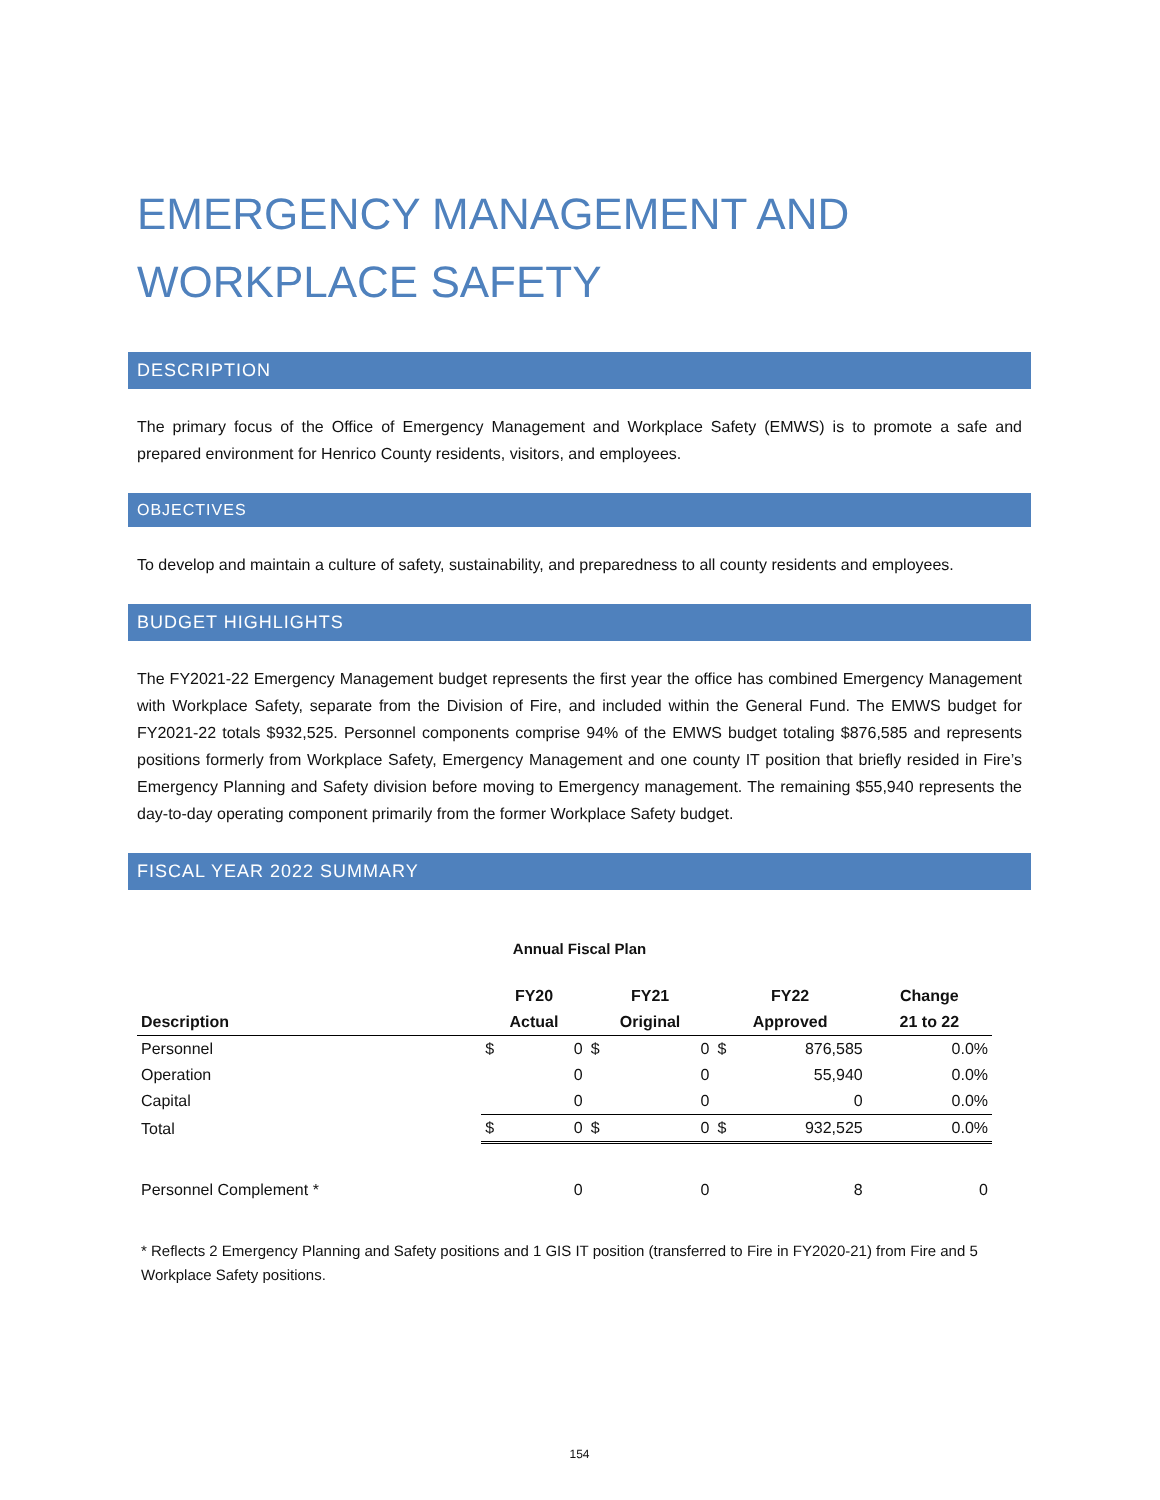EMERGENCY MANAGEMENT AND WORKPLACE SAFETY
DESCRIPTION
The primary focus of the Office of Emergency Management and Workplace Safety (EMWS) is to promote a safe and prepared environment for Henrico County residents, visitors, and employees.
OBJECTIVES
To develop and maintain a culture of safety, sustainability, and preparedness to all county residents and employees.
BUDGET HIGHLIGHTS
The FY2021-22 Emergency Management budget represents the first year the office has combined Emergency Management with Workplace Safety, separate from the Division of Fire, and included within the General Fund. The EMWS budget for FY2021-22 totals $932,525. Personnel components comprise 94% of the EMWS budget totaling $876,585 and represents positions formerly from Workplace Safety, Emergency Management and one county IT position that briefly resided in Fire’s Emergency Planning and Safety division before moving to Emergency management. The remaining $55,940 represents the day-to-day operating component primarily from the former Workplace Safety budget.
FISCAL YEAR 2022 SUMMARY
Annual Fiscal Plan
| | FY20 | | FY21 | | FY22 | | Change |
| --- | --- | --- | --- | --- | --- | --- | --- |
| Description | Actual | | Original | | Approved | | 21 to 22 |
| Personnel | $ | 0 | $ | 0 | $ | 876,585 | 0.0% |
| Operation | | 0 | | 0 | | 55,940 | 0.0% |
| Capital | | 0 | | 0 | | 0 | 0.0% |
| Total | $ | 0 | $ | 0 | $ | 932,525 | 0.0% |
| Personnel Complement * | | 0 | | 0 | | 8 | 0 |
* Reflects 2 Emergency Planning and Safety positions and 1 GIS IT position (transferred to Fire in FY2020-21) from Fire and 5 Workplace Safety positions.
154